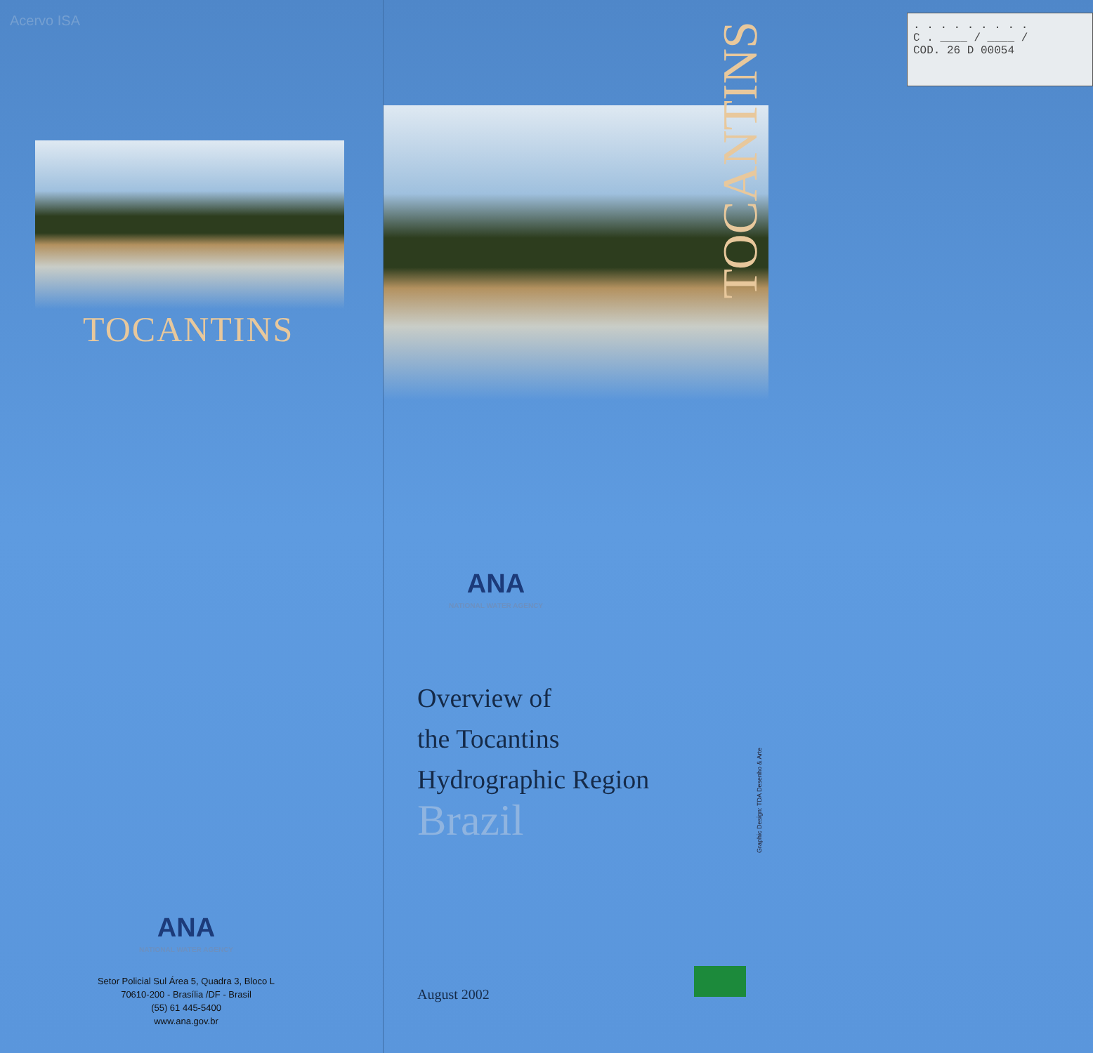Acervo ISA
TOCANTINS
ANA
NATIONAL WATER AGENCY
Setor Policial Sul Área 5, Quadra 3, Bloco L
70610-200 - Brasília /DF - Brasil
(55) 61 445-5400
www.ana.gov.br
Graphic Design: TDA Desenho & Arte
. . . . . . . . .
C . ____ / ____ /
COD. 26 D 00054
TOCANTINS
ANA
NATIONAL WATER AGENCY
Overview of
the Tocantins
Hydrographic Region
Brazil
August 2002